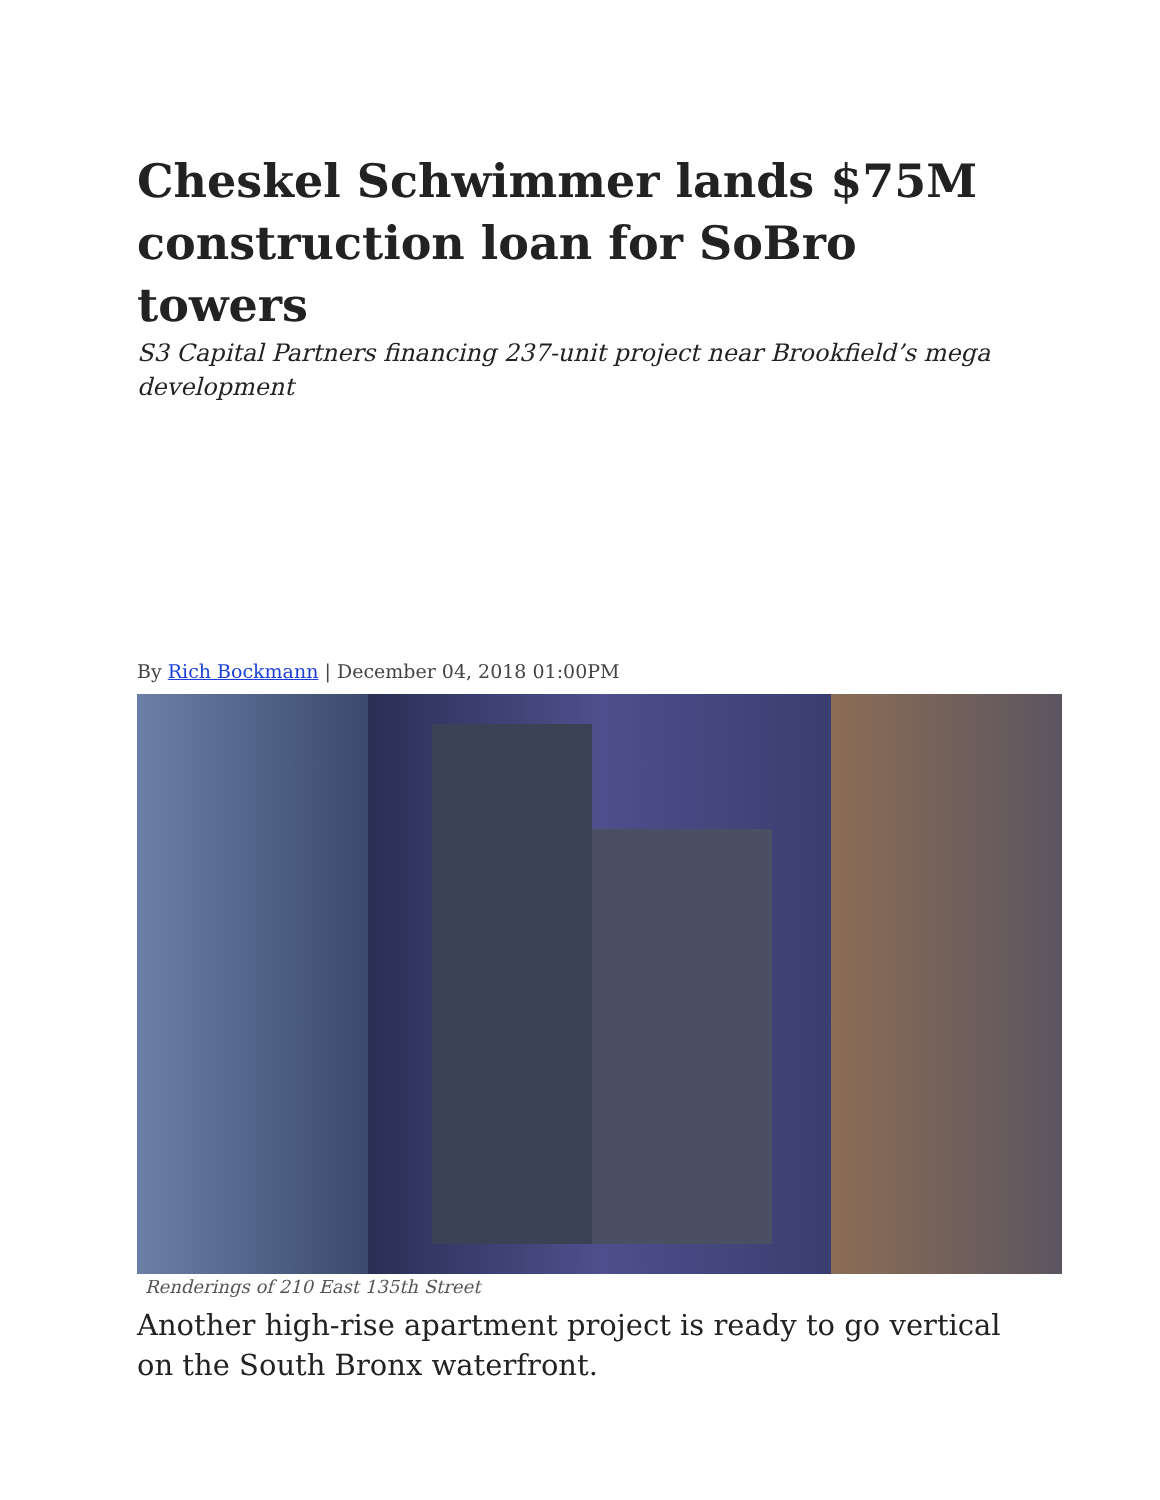Cheskel Schwimmer lands $75M construction loan for SoBro towers
S3 Capital Partners financing 237-unit project near Brookfield’s mega development
By Rich Bockmann | December 04, 2018 01:00PM
Renderings of 210 East 135th Street
Another high-rise apartment project is ready to go vertical on the South Bronx waterfront.